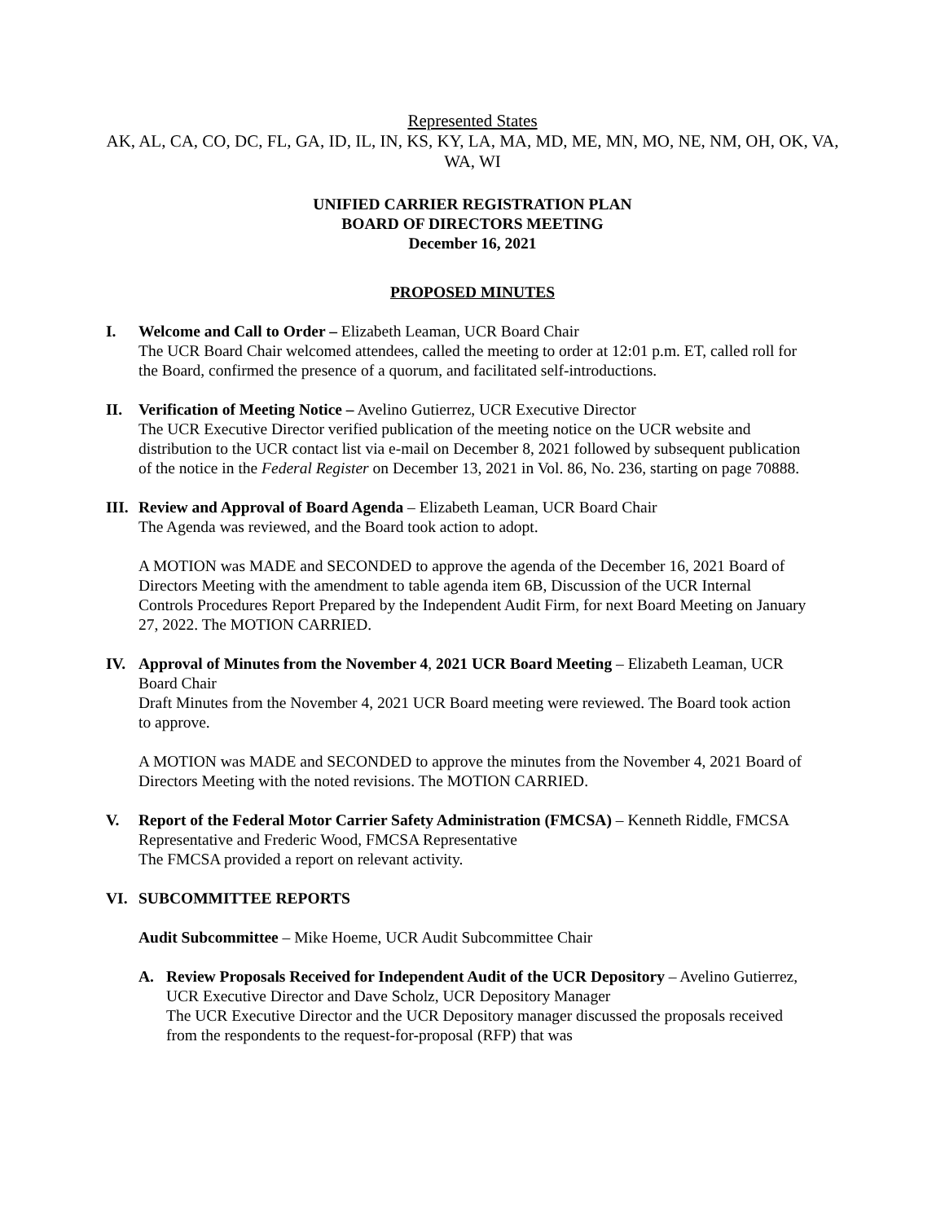Represented States
AK, AL, CA, CO, DC, FL, GA, ID, IL, IN, KS, KY, LA, MA, MD, ME, MN, MO, NE, NM, OH, OK, VA, WA, WI
UNIFIED CARRIER REGISTRATION PLAN
BOARD OF DIRECTORS MEETING
December 16, 2021
PROPOSED MINUTES
I. Welcome and Call to Order – Elizabeth Leaman, UCR Board Chair
The UCR Board Chair welcomed attendees, called the meeting to order at 12:01 p.m. ET, called roll for the Board, confirmed the presence of a quorum, and facilitated self-introductions.
II. Verification of Meeting Notice – Avelino Gutierrez, UCR Executive Director
The UCR Executive Director verified publication of the meeting notice on the UCR website and distribution to the UCR contact list via e-mail on December 8, 2021 followed by subsequent publication of the notice in the Federal Register on December 13, 2021 in Vol. 86, No. 236, starting on page 70888.
III. Review and Approval of Board Agenda – Elizabeth Leaman, UCR Board Chair
The Agenda was reviewed, and the Board took action to adopt.
A MOTION was MADE and SECONDED to approve the agenda of the December 16, 2021 Board of Directors Meeting with the amendment to table agenda item 6B, Discussion of the UCR Internal Controls Procedures Report Prepared by the Independent Audit Firm, for next Board Meeting on January 27, 2022. The MOTION CARRIED.
IV. Approval of Minutes from the November 4, 2021 UCR Board Meeting – Elizabeth Leaman, UCR Board Chair
Draft Minutes from the November 4, 2021 UCR Board meeting were reviewed. The Board took action to approve.
A MOTION was MADE and SECONDED to approve the minutes from the November 4, 2021 Board of Directors Meeting with the noted revisions. The MOTION CARRIED.
V. Report of the Federal Motor Carrier Safety Administration (FMCSA) – Kenneth Riddle, FMCSA Representative and Frederic Wood, FMCSA Representative
The FMCSA provided a report on relevant activity.
VI. SUBCOMMITTEE REPORTS
Audit Subcommittee – Mike Hoeme, UCR Audit Subcommittee Chair
A. Review Proposals Received for Independent Audit of the UCR Depository – Avelino Gutierrez, UCR Executive Director and Dave Scholz, UCR Depository Manager
The UCR Executive Director and the UCR Depository manager discussed the proposals received from the respondents to the request-for-proposal (RFP) that was